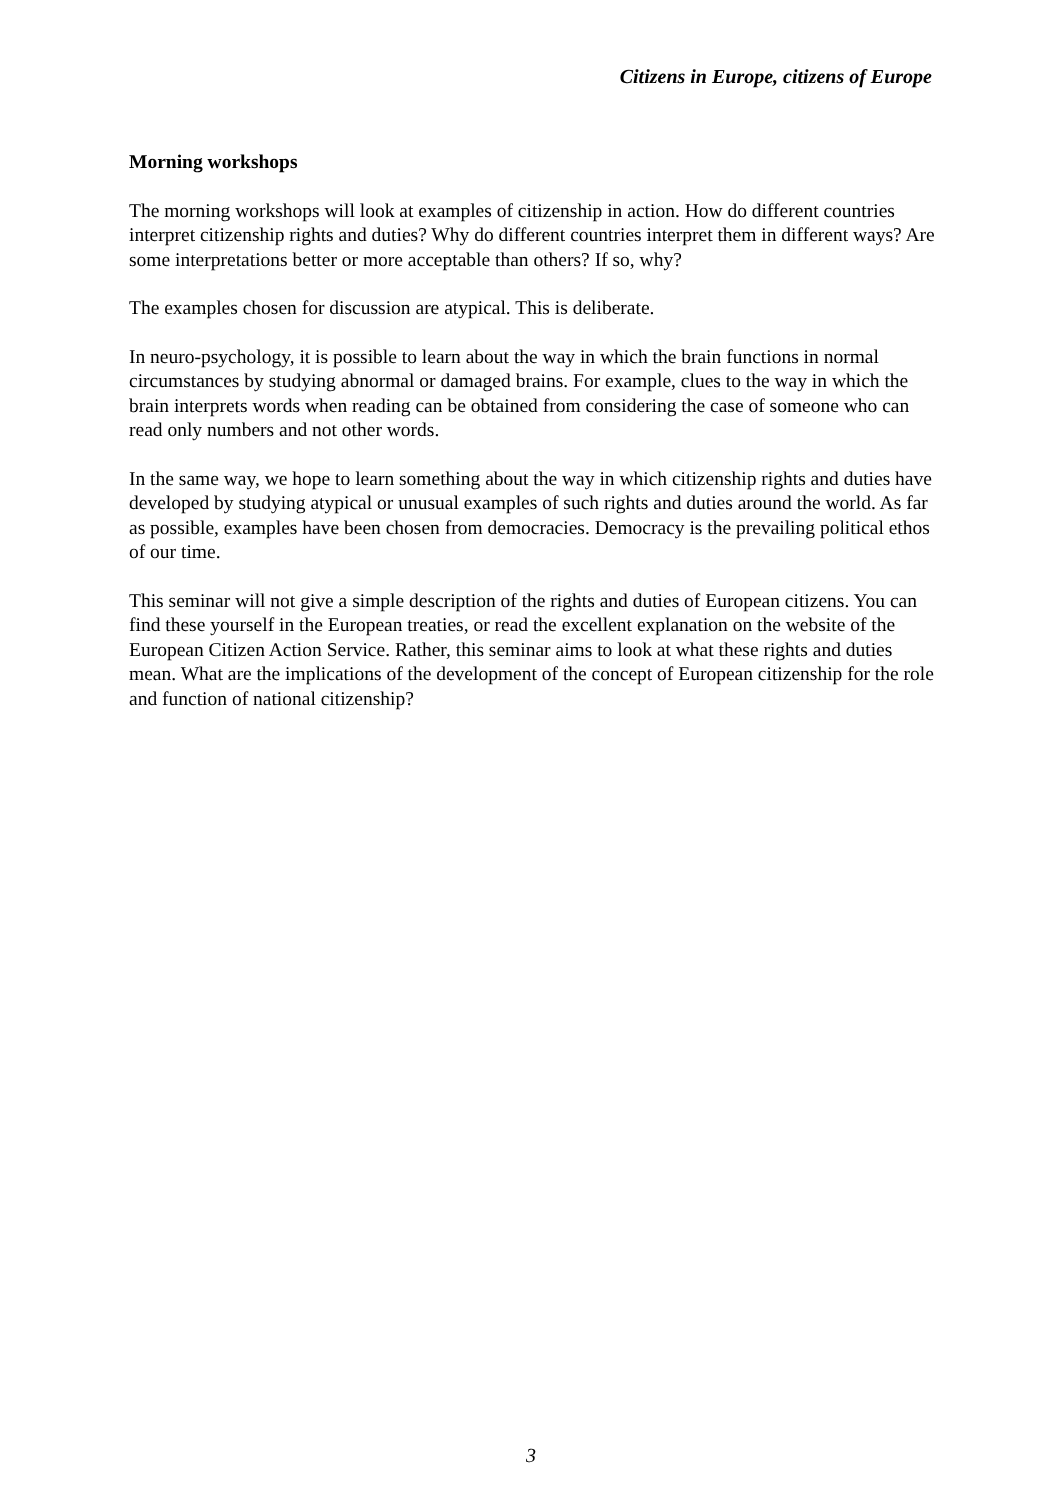Citizens in Europe, citizens of Europe
Morning workshops
The morning workshops will look at examples of citizenship in action. How do different countries interpret citizenship rights and duties? Why do different countries interpret them in different ways? Are some interpretations better or more acceptable than others? If so, why?
The examples chosen for discussion are atypical. This is deliberate.
In neuro-psychology, it is possible to learn about the way in which the brain functions in normal circumstances by studying abnormal or damaged brains. For example, clues to the way in which the brain interprets words when reading can be obtained from considering the case of someone who can read only numbers and not other words.
In the same way, we hope to learn something about the way in which citizenship rights and duties have developed by studying atypical or unusual examples of such rights and duties around the world. As far as possible, examples have been chosen from democracies. Democracy is the prevailing political ethos of our time.
This seminar will not give a simple description of the rights and duties of European citizens. You can find these yourself in the European treaties, or read the excellent explanation on the website of the European Citizen Action Service. Rather, this seminar aims to look at what these rights and duties mean. What are the implications of the development of the concept of European citizenship for the role and function of national citizenship?
3